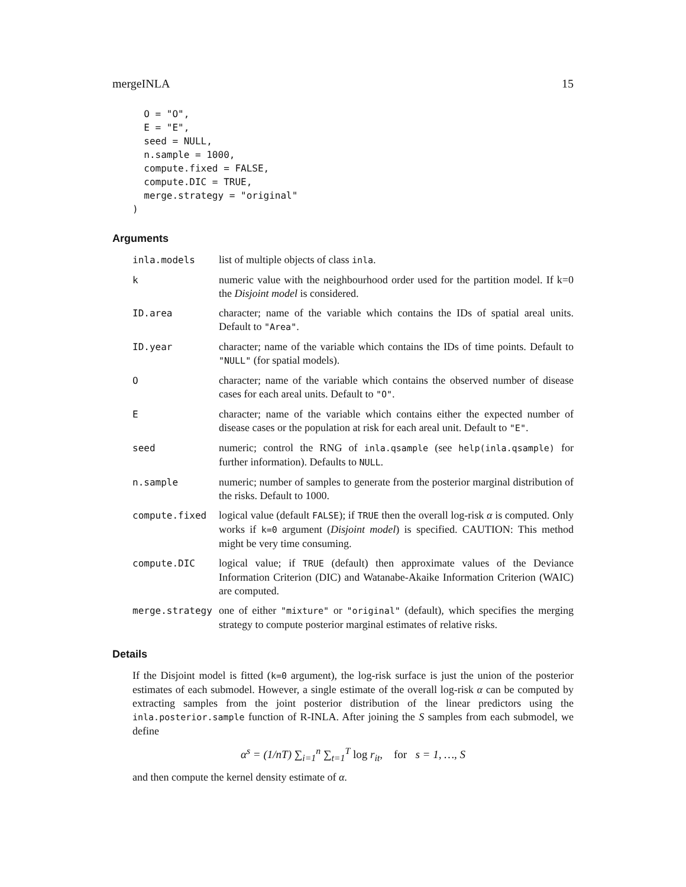mergeINLA 15
  O = "O",
  E = "E",
  seed = NULL,
  n.sample = 1000,
  compute.fixed = FALSE,
  compute.DIC = TRUE,
  merge.strategy = "original"
)
Arguments
inla.models list of multiple objects of class inla.
k numeric value with the neighbourhood order used for the partition model. If k=0 the Disjoint model is considered.
ID.area character; name of the variable which contains the IDs of spatial areal units. Default to "Area".
ID.year character; name of the variable which contains the IDs of time points. Default to "NULL" (for spatial models).
O character; name of the variable which contains the observed number of disease cases for each areal units. Default to "O".
E character; name of the variable which contains either the expected number of disease cases or the population at risk for each areal unit. Default to "E".
seed numeric; control the RNG of inla.qsample (see help(inla.qsample) for further information). Defaults to NULL.
n.sample numeric; number of samples to generate from the posterior marginal distribution of the risks. Default to 1000.
compute.fixed logical value (default FALSE); if TRUE then the overall log-risk α is computed. Only works if k=0 argument (Disjoint model) is specified. CAUTION: This method might be very time consuming.
compute.DIC logical value; if TRUE (default) then approximate values of the Deviance Information Criterion (DIC) and Watanabe-Akaike Information Criterion (WAIC) are computed.
merge.strategy one of either "mixture" or "original" (default), which specifies the merging strategy to compute posterior marginal estimates of relative risks.
Details
If the Disjoint model is fitted (k=0 argument), the log-risk surface is just the union of the posterior estimates of each submodel. However, a single estimate of the overall log-risk α can be computed by extracting samples from the joint posterior distribution of the linear predictors using the inla.posterior.sample function of R-INLA. After joining the S samples from each submodel, we define
α<sup>s</sup> = (1/nT) ∑<sub>i=1</sub><sup>n</sup> ∑<sub>t=1</sub><sup>T</sup> log r<sub>it</sub>, for s = 1, …, S
and then compute the kernel density estimate of α.